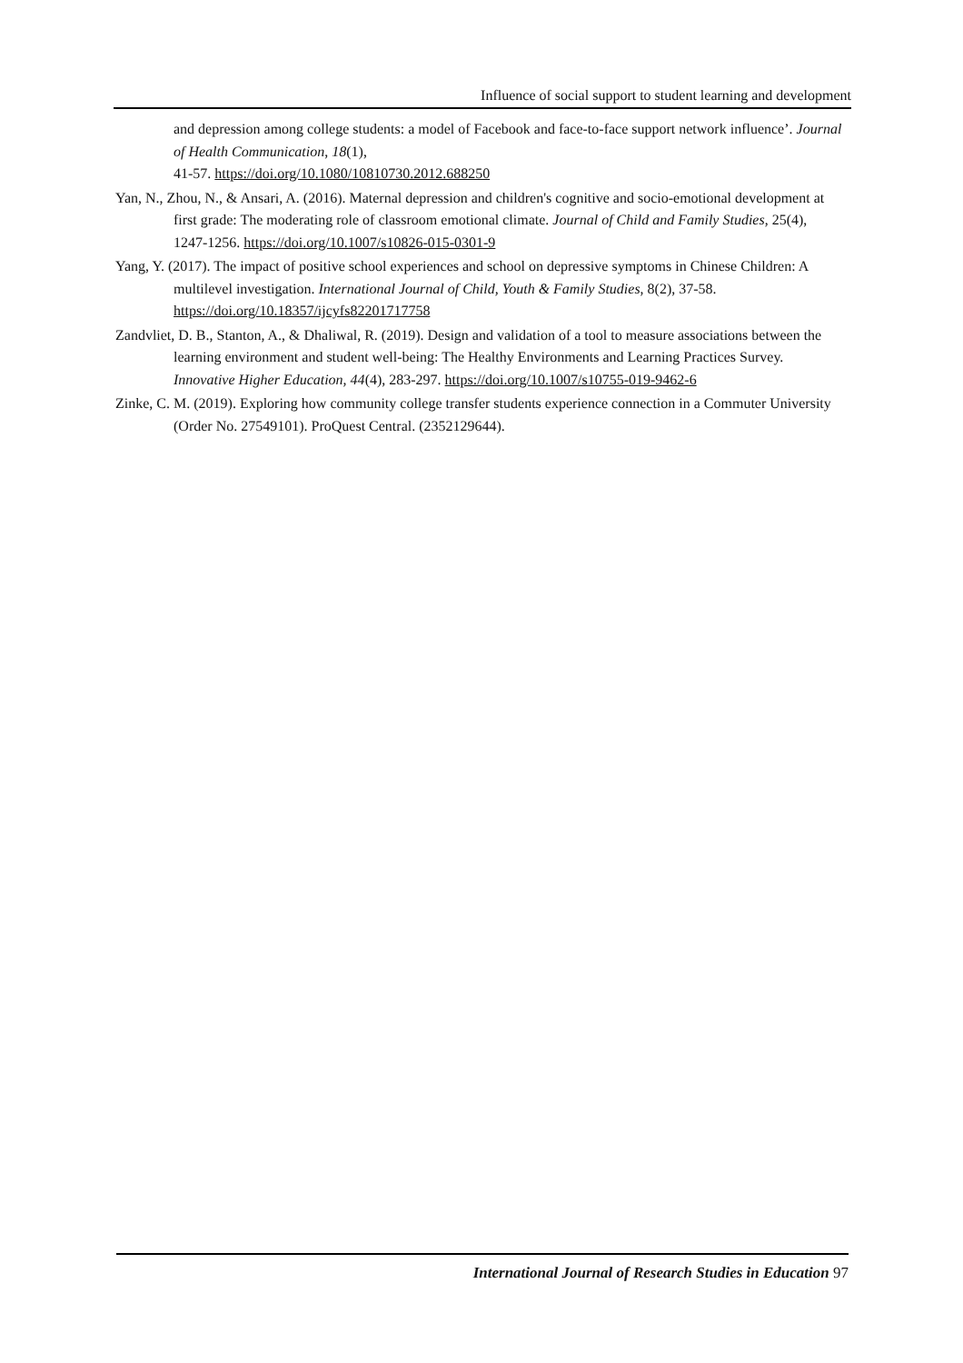Influence of social support to student learning and development
and depression among college students: a model of Facebook and face-to-face support network influence’. Journal of Health Communication, 18(1),
41-57. https://doi.org/10.1080/10810730.2012.688250
Yan, N., Zhou, N., & Ansari, A. (2016). Maternal depression and children's cognitive and socio-emotional development at first grade: The moderating role of classroom emotional climate. Journal of Child and Family Studies, 25(4), 1247-1256. https://doi.org/10.1007/s10826-015-0301-9
Yang, Y. (2017). The impact of positive school experiences and school on depressive symptoms in Chinese Children: A multilevel investigation. International Journal of Child, Youth & Family Studies, 8(2), 37-58. https://doi.org/10.18357/ijcyfs82201717758
Zandvliet, D. B., Stanton, A., & Dhaliwal, R. (2019). Design and validation of a tool to measure associations between the learning environment and student well-being: The Healthy Environments and Learning Practices Survey. Innovative Higher Education, 44(4), 283-297. https://doi.org/10.1007/s10755-019-9462-6
Zinke, C. M. (2019). Exploring how community college transfer students experience connection in a Commuter University (Order No. 27549101). ProQuest Central. (2352129644).
International Journal of Research Studies in Education 97